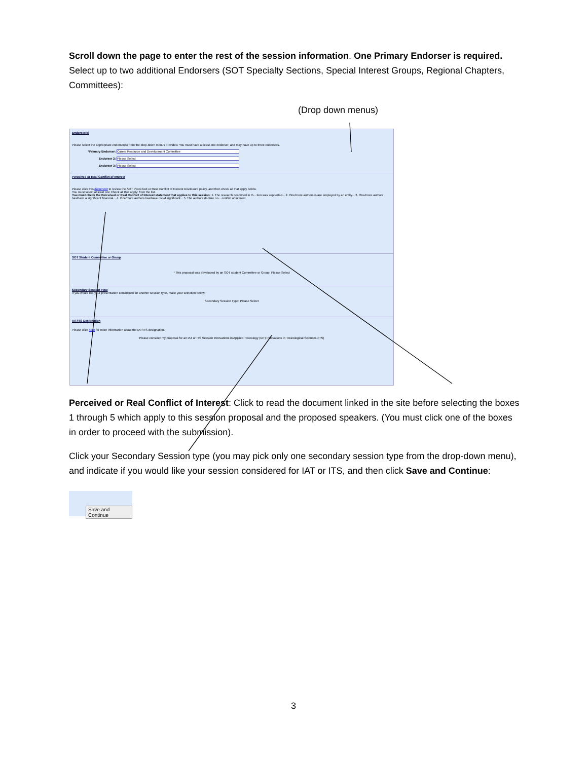Scroll down the page to enter the rest of the session information. One Primary Endorser is required. Select up to two additional Endorsers (SOT Specialty Sections, Special Interest Groups, Regional Chapters, Committees):
(Drop down menus)
Endorser(s)
Please select the appropriate endorser(s) from the drop-down menus provided. You must have at least one endorser, and may have up to three endorsers.
*Primary Endorser: Career Resource and Development Committee
Endorser 2: Please Select
Endorser 3: Please Select
Perceived or Real Conflict of Interest
Please click this document to review the SOT Perceived or Real Conflict of Interest Disclosure policy, and then check all that apply below.
You must select at least one Check all that apply: from the list.
You must check the Perceived or Real Conflict of Interest statement that applies to this session: 1. The research described in th....tion was supported... 2. One/more authors is/are employed by an entity... 3. One/more authors has/have a significant financial... 4. One/more authors has/have recvd significant... 5. The authors declare no....conflict of interest
SOT Student Committee or Group
* This proposal was developed by an SOT student Committee or Group: Please Select
Secondary Session Type
If you would like your presentation considered for another session type, make your selection below.
Secondary Session Type: Please Select
IAT/ITS Designation
Please click here for more information about the IAT/ITS designation.
Please consider my proposal for an IAT or ITS Session Innovations in Applied Toxicology (IAT) Innovations in Toxicological Sciences (ITS)
Perceived or Real Conflict of Interest: Click to read the document linked in the site before selecting the boxes 1 through 5 which apply to this session proposal and the proposed speakers. (You must click one of the boxes in order to proceed with the submission).
Click your Secondary Session type (you may pick only one secondary session type from the drop-down menu), and indicate if you would like your session considered for IAT or ITS, and then click Save and Continue:
Save and Continue
3